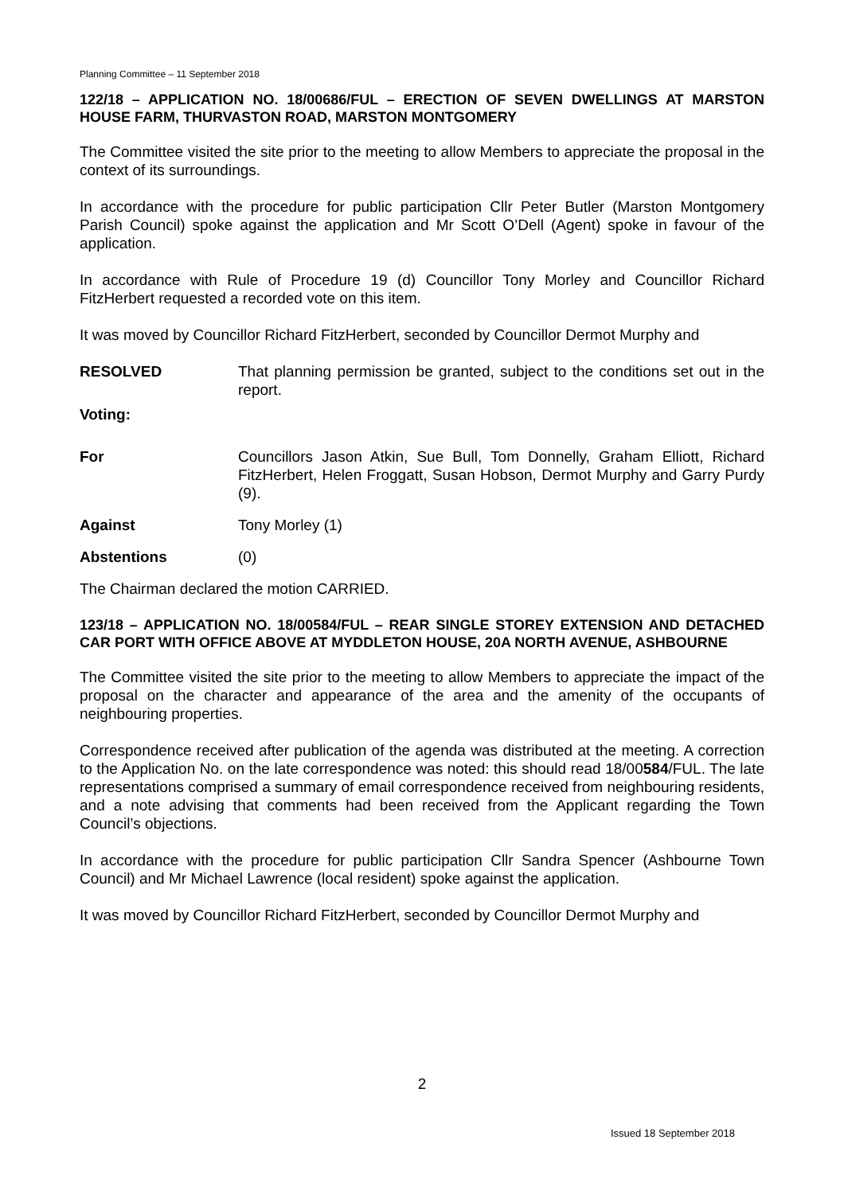Planning Committee – 11 September 2018
122/18 – APPLICATION NO. 18/00686/FUL – ERECTION OF SEVEN DWELLINGS AT MARSTON HOUSE FARM, THURVASTON ROAD, MARSTON MONTGOMERY
The Committee visited the site prior to the meeting to allow Members to appreciate the proposal in the context of its surroundings.
In accordance with the procedure for public participation Cllr Peter Butler (Marston Montgomery Parish Council) spoke against the application and Mr Scott O’Dell (Agent) spoke in favour of the application.
In accordance with Rule of Procedure 19 (d) Councillor Tony Morley and Councillor Richard FitzHerbert requested a recorded vote on this item.
It was moved by Councillor Richard FitzHerbert, seconded by Councillor Dermot Murphy and
RESOLVED That planning permission be granted, subject to the conditions set out in the report.
Voting:
For Councillors Jason Atkin, Sue Bull, Tom Donnelly, Graham Elliott, Richard FitzHerbert, Helen Froggatt, Susan Hobson, Dermot Murphy and Garry Purdy (9).
Against Tony Morley (1)
Abstentions (0)
The Chairman declared the motion CARRIED.
123/18 – APPLICATION NO. 18/00584/FUL – REAR SINGLE STOREY EXTENSION AND DETACHED CAR PORT WITH OFFICE ABOVE AT MYDDLETON HOUSE, 20A NORTH AVENUE, ASHBOURNE
The Committee visited the site prior to the meeting to allow Members to appreciate the impact of the proposal on the character and appearance of the area and the amenity of the occupants of neighbouring properties.
Correspondence received after publication of the agenda was distributed at the meeting. A correction to the Application No. on the late correspondence was noted: this should read 18/00584/FUL. The late representations comprised a summary of email correspondence received from neighbouring residents, and a note advising that comments had been received from the Applicant regarding the Town Council’s objections.
In accordance with the procedure for public participation Cllr Sandra Spencer (Ashbourne Town Council) and Mr Michael Lawrence (local resident) spoke against the application.
It was moved by Councillor Richard FitzHerbert, seconded by Councillor Dermot Murphy and
2
Issued 18 September 2018